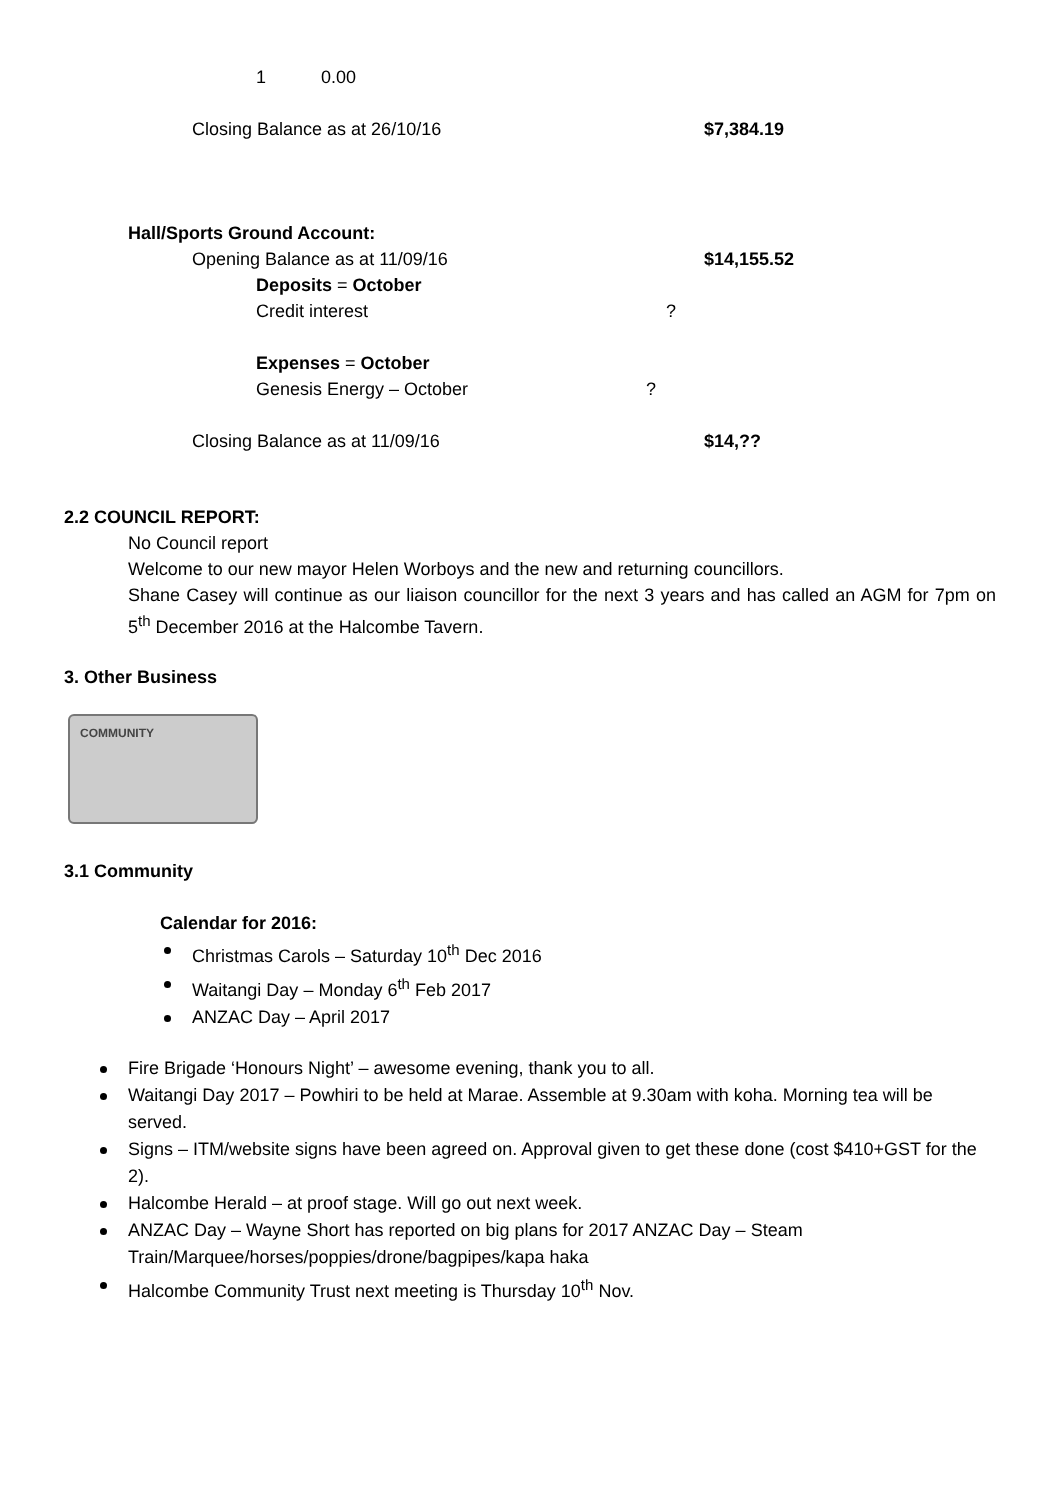1 0.00
Closing Balance as at 26/10/16 $7,384.19
Hall/Sports Ground Account:
Opening Balance as at 11/09/16 $14,155.52
Deposits = October
Credit interest?
Expenses = October
Genesis Energy – October?
Closing Balance as at 11/09/16 $14,??
2.2 COUNCIL REPORT:
No Council report
Welcome to our new mayor Helen Worboys and the new and returning councillors.
Shane Casey will continue as our liaison councillor for the next 3 years and has called an AGM for 7pm on 5<sup>th</sup> December 2016 at the Halcombe Tavern.
3. Other Business
COMMUNITY
3.1 Community
Calendar for 2016:
Christmas Carols – Saturday 10<sup>th</sup> Dec 2016
Waitangi Day – Monday 6<sup>th</sup> Feb 2017
ANZAC Day – April 2017
Fire Brigade ‘Honours Night’ – awesome evening, thank you to all.
Waitangi Day 2017 – Powhiri to be held at Marae. Assemble at 9.30am with koha. Morning tea will be served.
Signs – ITM/website signs have been agreed on. Approval given to get these done (cost $410+GST for the 2).
Halcombe Herald – at proof stage. Will go out next week.
ANZAC Day – Wayne Short has reported on big plans for 2017 ANZAC Day – Steam Train/Marquee/horses/poppies/drone/bagpipes/kapa haka
Halcombe Community Trust next meeting is Thursday 10<sup>th</sup> Nov.